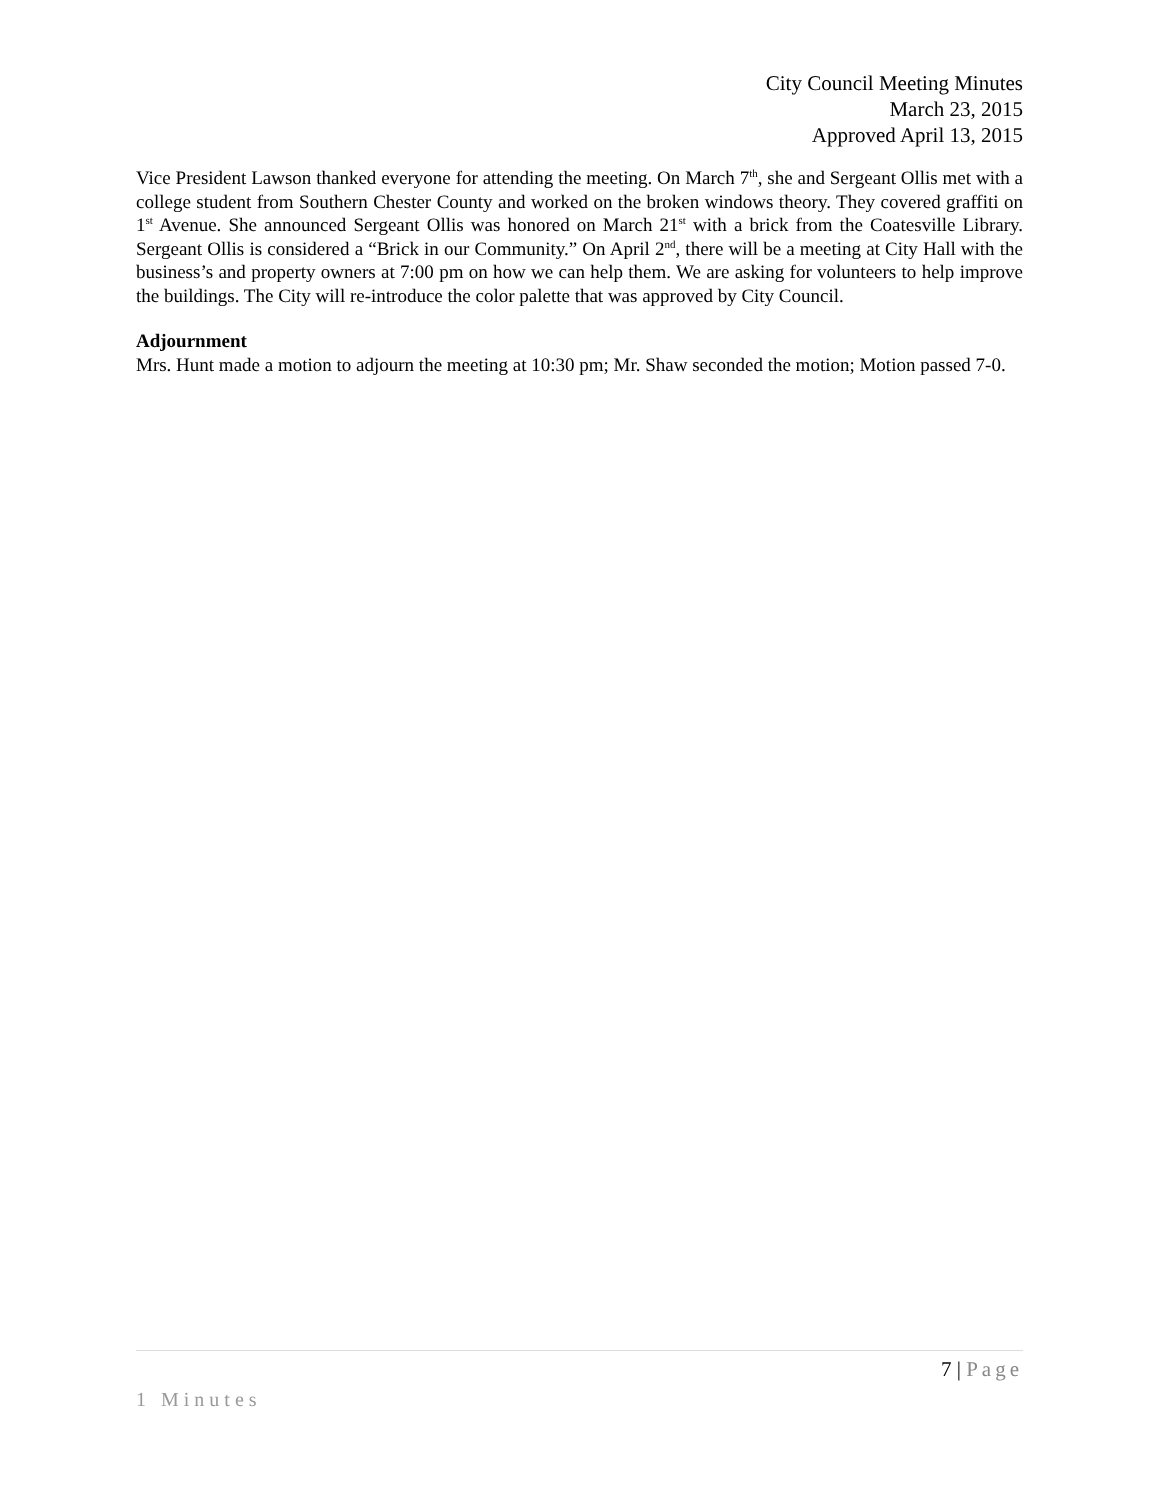City Council Meeting Minutes
March 23, 2015
Approved April 13, 2015
Vice President Lawson thanked everyone for attending the meeting. On March 7<sup>th</sup>, she and Sergeant Ollis met with a college student from Southern Chester County and worked on the broken windows theory. They covered graffiti on 1<sup>st</sup> Avenue. She announced Sergeant Ollis was honored on March 21<sup>st</sup> with a brick from the Coatesville Library. Sergeant Ollis is considered a “Brick in our Community.” On April 2<sup>nd</sup>, there will be a meeting at City Hall with the business’s and property owners at 7:00 pm on how we can help them. We are asking for volunteers to help improve the buildings. The City will re-introduce the color palette that was approved by City Council.
Adjournment
Mrs. Hunt made a motion to adjourn the meeting at 10:30 pm; Mr. Shaw seconded the motion; Motion passed 7-0.
7 | Page
1 Minutes